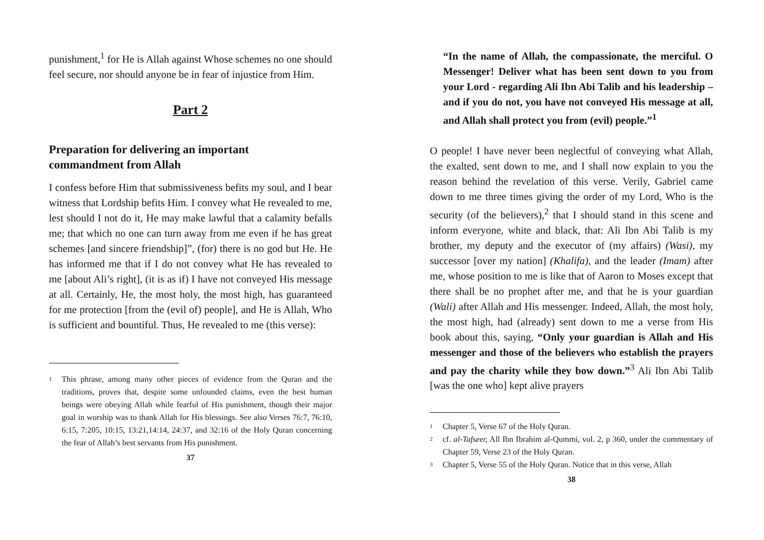punishment,<sup>1</sup> for He is Allah against Whose schemes no one should feel secure, nor should anyone be in fear of injustice from Him.
Part 2
Preparation for delivering an important
commandment from Allah
I confess before Him that submissiveness befits my soul, and I bear witness that Lordship befits Him. I convey what He revealed to me, lest should I not do it, He may make lawful that a calamity befalls me; that which no one can turn away from me even if he has great schemes [and sincere friendship]”, (for) there is no god but He. He has informed me that if I do not convey what He has revealed to me [about Ali’s right], (it is as if) I have not conveyed His message at all. Certainly, He, the most holy, the most high, has guaranteed for me protection [from the (evil of) people], and He is Allah, Who is sufficient and bountiful. Thus, He revealed to me (this verse):
1 This phrase, among many other pieces of evidence from the Quran and the traditions, proves that, despite some unfounded claims, even the best human beings were obeying Allah while fearful of His punishment, though their major goal in worship was to thank Allah for His blessings. See also Verses 76:7, 76:10, 6:15, 7:205, 10:15, 13:21,14:14, 24:37, and 32:16 of the Holy Quran concerning the fear of Allah’s best servants from His punishment.
37
“In the name of Allah, the compassionate, the merciful. O Messenger! Deliver what has been sent down to you from your Lord - regarding Ali Ibn Abi Talib and his leadership – and if you do not, you have not conveyed His message at all, and Allah shall protect you from (evil) people.”<sup>1</sup>
O people! I have never been neglectful of conveying what Allah, the exalted, sent down to me, and I shall now explain to you the reason behind the revelation of this verse. Verily, Gabriel came down to me three times giving the order of my Lord, Who is the security (of the believers),<sup>2</sup> that I should stand in this scene and inform everyone, white and black, that: Ali Ibn Abi Talib is my brother, my deputy and the executor of (my affairs) (Wasi), my successor [over my nation] (Khalifa), and the leader (Imam) after me, whose position to me is like that of Aaron to Moses except that there shall be no prophet after me, and that he is your guardian (Wali) after Allah and His messenger. Indeed, Allah, the most holy, the most high, had (already) sent down to me a verse from His book about this, saying, “Only your guardian is Allah and His messenger and those of the believers who establish the prayers and pay the charity while they bow down.”<sup>3</sup> Ali Ibn Abi Talib [was the one who] kept alive prayers
1 Chapter 5, Verse 67 of the Holy Quran.
2 cf. al-Tafseer, All Ibn Ibrahim al-Qummi, vol. 2, p 360, under the commentary of Chapter 59, Verse 23 of the Holy Quran.
3 Chapter 5, Verse 55 of the Holy Quran. Notice that in this verse, Allah
38